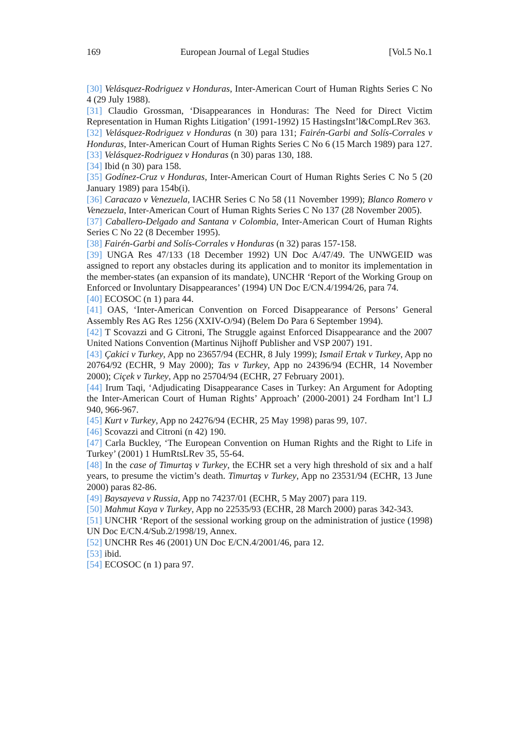169 European Journal of Legal Studies [Vol.5 No.1
[30] Velásquez-Rodriguez v Honduras, Inter-American Court of Human Rights Series C No 4 (29 July 1988).
[31] Claudio Grossman, ‘Disappearances in Honduras: The Need for Direct Victim Representation in Human Rights Litigation’ (1991-1992) 15 HastingsInt’l&CompLRev 363.
[32] Velásquez-Rodriguez v Honduras (n 30) para 131; Fairén-Garbi and Solís-Corrales v Honduras, Inter-American Court of Human Rights Series C No 6 (15 March 1989) para 127.
[33] Velásquez-Rodriguez v Honduras (n 30) paras 130, 188.
[34] Ibid (n 30) para 158.
[35] Godínez-Cruz v Honduras, Inter-American Court of Human Rights Series C No 5 (20 January 1989) para 154b(i).
[36] Caracazo v Venezuela, IACHR Series C No 58 (11 November 1999); Blanco Romero v Venezuela, Inter-American Court of Human Rights Series C No 137 (28 November 2005).
[37] Caballero-Delgado and Santana v Colombia, Inter-American Court of Human Rights Series C No 22 (8 December 1995).
[38] Fairén-Garbi and Solís-Corrales v Honduras (n 32) paras 157-158.
[39] UNGA Res 47/133 (18 December 1992) UN Doc A/47/49. The UNWGEID was assigned to report any obstacles during its application and to monitor its implementation in the member-states (an expansion of its mandate), UNCHR ‘Report of the Working Group on Enforced or Involuntary Disappearances’ (1994) UN Doc E/CN.4/1994/26, para 74.
[40] ECOSOC (n 1) para 44.
[41] OAS, ‘Inter-American Convention on Forced Disappearance of Persons’ General Assembly Res AG Res 1256 (XXIV-O/94) (Belem Do Para 6 September 1994).
[42] T Scovazzi and G Citroni, The Struggle against Enforced Disappearance and the 2007 United Nations Convention (Martinus Nijhoff Publisher and VSP 2007) 191.
[43] Çakici v Turkey, App no 23657/94 (ECHR, 8 July 1999); Ismail Ertak v Turkey, App no 20764/92 (ECHR, 9 May 2000); Tas v Turkey, App no 24396/94 (ECHR, 14 November 2000); Ciçek v Turkey, App no 25704/94 (ECHR, 27 February 2001).
[44] Irum Taqi, ‘Adjudicating Disappearance Cases in Turkey: An Argument for Adopting the Inter-American Court of Human Rights’ Approach’ (2000-2001) 24 Fordham Int’l LJ 940, 966-967.
[45] Kurt v Turkey, App no 24276/94 (ECHR, 25 May 1998) paras 99, 107.
[46] Scovazzi and Citroni (n 42) 190.
[47] Carla Buckley, ‘The European Convention on Human Rights and the Right to Life in Turkey’ (2001) 1 HumRtsLRev 35, 55-64.
[48] In the case of Timurtaş v Turkey, the ECHR set a very high threshold of six and a half years, to presume the victim’s death. Timurtaş v Turkey, App no 23531/94 (ECHR, 13 June 2000) paras 82-86.
[49] Baysayeva v Russia, App no 74237/01 (ECHR, 5 May 2007) para 119.
[50] Mahmut Kaya v Turkey, App no 22535/93 (ECHR, 28 March 2000) paras 342-343.
[51] UNCHR ‘Report of the sessional working group on the administration of justice (1998) UN Doc E/CN.4/Sub.2/1998/19, Annex.
[52] UNCHR Res 46 (2001) UN Doc E/CN.4/2001/46, para 12.
[53] ibid.
[54] ECOSOC (n 1) para 97.